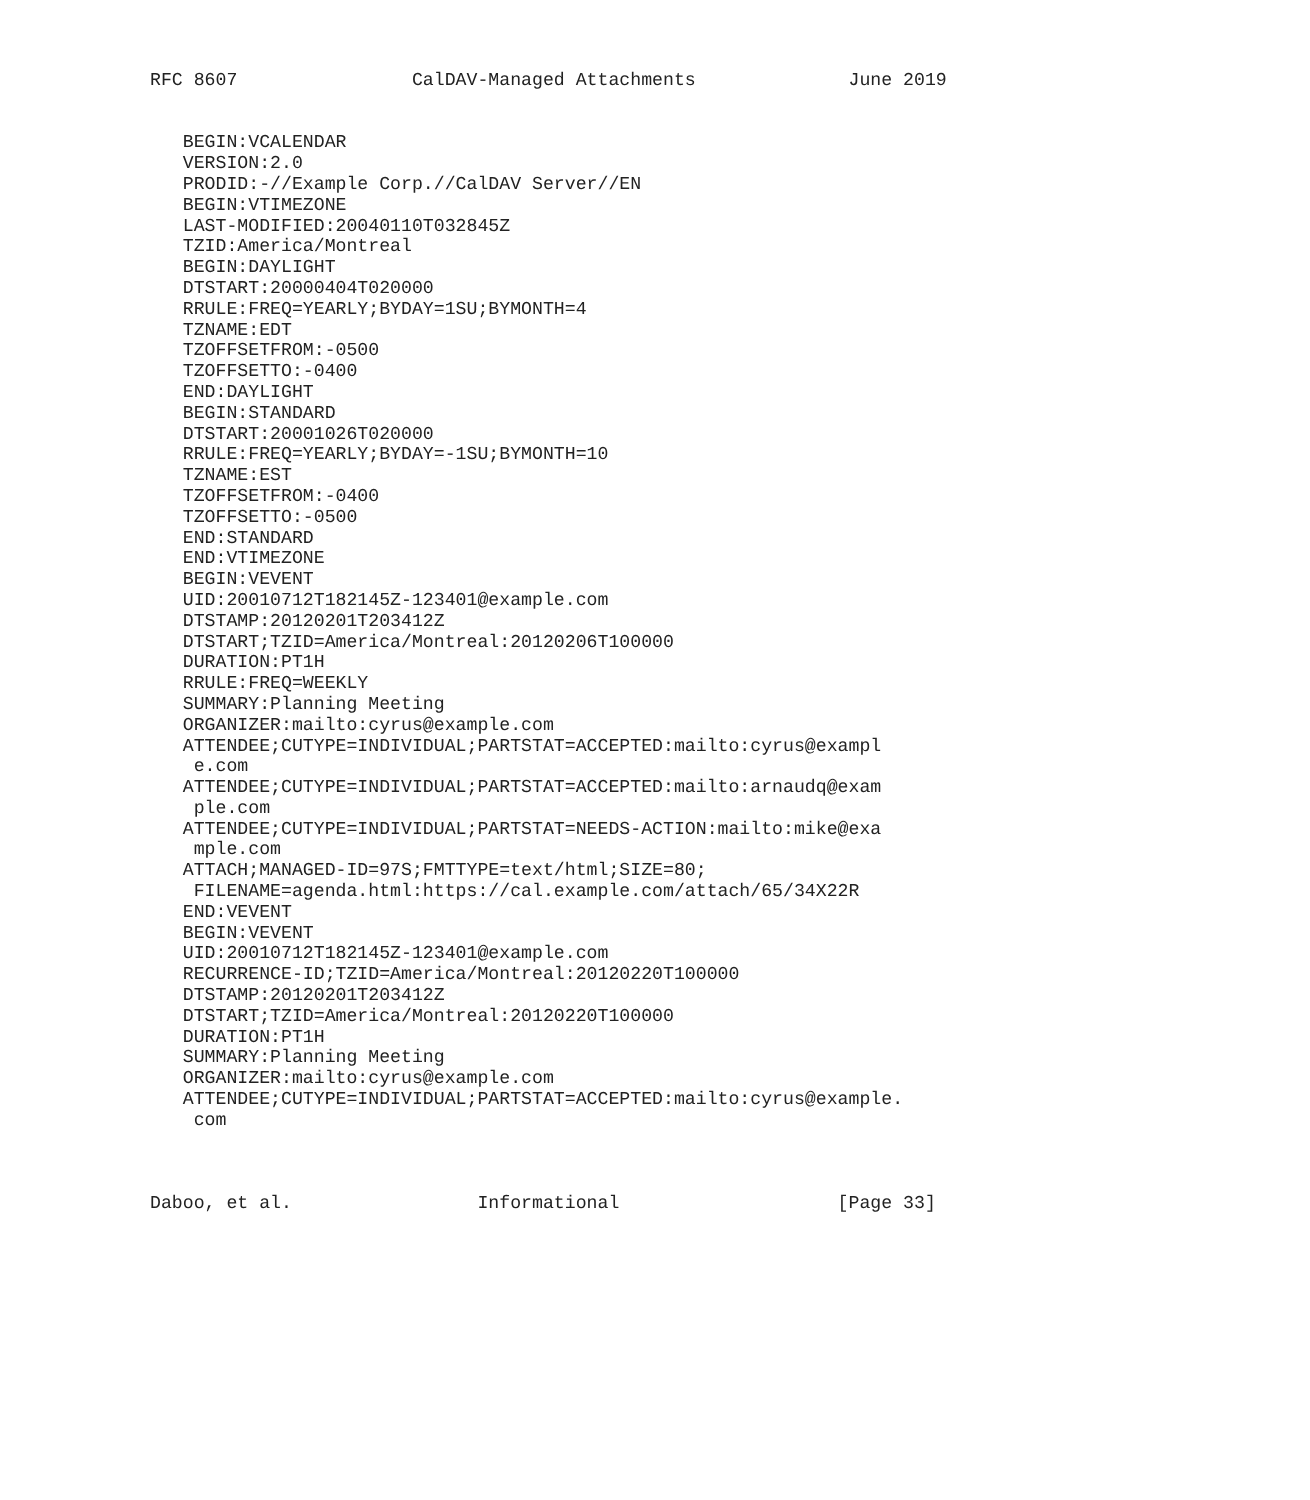RFC 8607                CalDAV-Managed Attachments              June 2019


   BEGIN:VCALENDAR
   VERSION:2.0
   PRODID:-//Example Corp.//CalDAV Server//EN
   BEGIN:VTIMEZONE
   LAST-MODIFIED:20040110T032845Z
   TZID:America/Montreal
   BEGIN:DAYLIGHT
   DTSTART:20000404T020000
   RRULE:FREQ=YEARLY;BYDAY=1SU;BYMONTH=4
   TZNAME:EDT
   TZOFFSETFROM:-0500
   TZOFFSETTO:-0400
   END:DAYLIGHT
   BEGIN:STANDARD
   DTSTART:20001026T020000
   RRULE:FREQ=YEARLY;BYDAY=-1SU;BYMONTH=10
   TZNAME:EST
   TZOFFSETFROM:-0400
   TZOFFSETTO:-0500
   END:STANDARD
   END:VTIMEZONE
   BEGIN:VEVENT
   UID:20010712T182145Z-123401@example.com
   DTSTAMP:20120201T203412Z
   DTSTART;TZID=America/Montreal:20120206T100000
   DURATION:PT1H
   RRULE:FREQ=WEEKLY
   SUMMARY:Planning Meeting
   ORGANIZER:mailto:cyrus@example.com
   ATTENDEE;CUTYPE=INDIVIDUAL;PARTSTAT=ACCEPTED:mailto:cyrus@exampl
    e.com
   ATTENDEE;CUTYPE=INDIVIDUAL;PARTSTAT=ACCEPTED:mailto:arnaudq@exam
    ple.com
   ATTENDEE;CUTYPE=INDIVIDUAL;PARTSTAT=NEEDS-ACTION:mailto:mike@exa
    mple.com
   ATTACH;MANAGED-ID=97S;FMTTYPE=text/html;SIZE=80;
    FILENAME=agenda.html:https://cal.example.com/attach/65/34X22R
   END:VEVENT
   BEGIN:VEVENT
   UID:20010712T182145Z-123401@example.com
   RECURRENCE-ID;TZID=America/Montreal:20120220T100000
   DTSTAMP:20120201T203412Z
   DTSTART;TZID=America/Montreal:20120220T100000
   DURATION:PT1H
   SUMMARY:Planning Meeting
   ORGANIZER:mailto:cyrus@example.com
   ATTENDEE;CUTYPE=INDIVIDUAL;PARTSTAT=ACCEPTED:mailto:cyrus@example.
    com



Daboo, et al.                 Informational                    [Page 33]